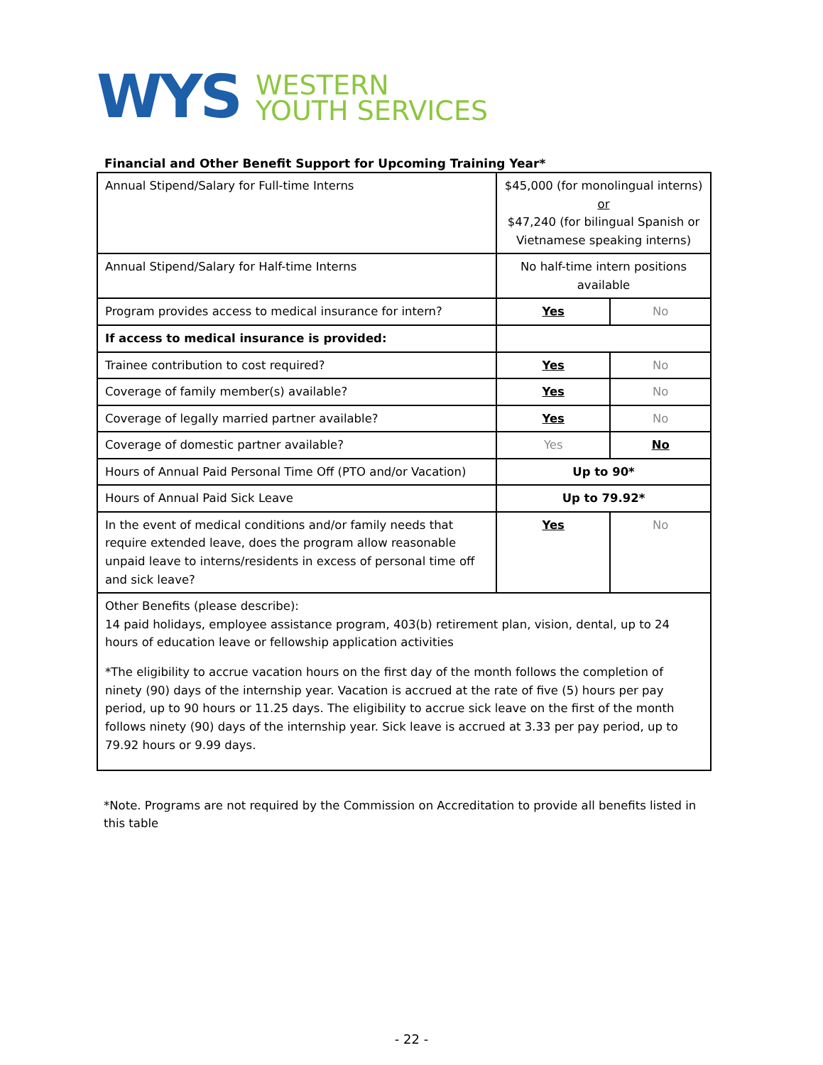WYS
WESTERN
YOUTH SERVICES
Financial and Other Benefit Support for Upcoming Training Year*
| Annual Stipend/Salary for Full-time Interns | $45,000 (for monolingual interns) or $47,240 (for bilingual Spanish or Vietnamese speaking interns) | |
| Annual Stipend/Salary for Half-time Interns | No half-time intern positions available | |
| Program provides access to medical insurance for intern? | Yes | No |
| If access to medical insurance is provided: | | |
| Trainee contribution to cost required? | Yes | No |
| Coverage of family member(s) available? | Yes | No |
| Coverage of legally married partner available? | Yes | No |
| Coverage of domestic partner available? | Yes | No |
| Hours of Annual Paid Personal Time Off (PTO and/or Vacation) | Up to 90* | |
| Hours of Annual Paid Sick Leave | Up to 79.92* | |
| In the event of medical conditions and/or family needs that require extended leave, does the program allow reasonable unpaid leave to interns/residents in excess of personal time off and sick leave? | Yes | No |
| Other Benefits (please describe): 14 paid holidays, employee assistance program, 403(b) retirement plan, vision, dental, up to 24 hours of education leave or fellowship application activities *The eligibility to accrue vacation hours on the first day of the month follows the completion of ninety (90) days of the internship year. Vacation is accrued at the rate of five (5) hours per pay period, up to 90 hours or 11.25 days. The eligibility to accrue sick leave on the first of the month follows ninety (90) days of the internship year. Sick leave is accrued at 3.33 per pay period, up to 79.92 hours or 9.99 days. | | |
*Note. Programs are not required by the Commission on Accreditation to provide all benefits listed in this table
- 22 -